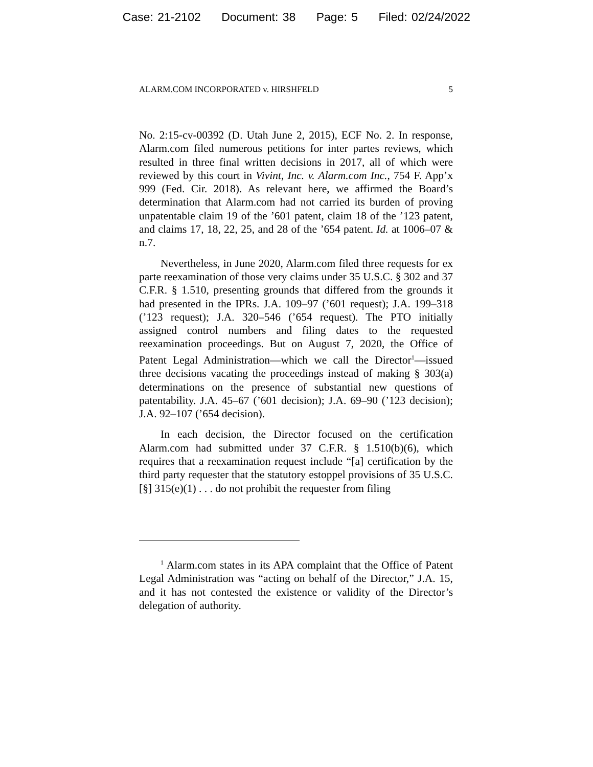Case: 21-2102 Document: 38 Page: 5 Filed: 02/24/2022
ALARM.COM INCORPORATED v. HIRSHFELD 5
No. 2:15-cv-00392 (D. Utah June 2, 2015), ECF No. 2. In response, Alarm.com filed numerous petitions for inter partes reviews, which resulted in three final written decisions in 2017, all of which were reviewed by this court in Vivint, Inc. v. Alarm.com Inc., 754 F. App’x 999 (Fed. Cir. 2018). As relevant here, we affirmed the Board’s determination that Alarm.com had not carried its burden of proving unpatentable claim 19 of the ’601 patent, claim 18 of the ’123 patent, and claims 17, 18, 22, 25, and 28 of the ’654 patent. Id. at 1006–07 & n.7.
Nevertheless, in June 2020, Alarm.com filed three requests for ex parte reexamination of those very claims under 35 U.S.C. § 302 and 37 C.F.R. § 1.510, presenting grounds that differed from the grounds it had presented in the IPRs. J.A. 109–97 (’601 request); J.A. 199–318 (’123 request); J.A. 320–546 (’654 request). The PTO initially assigned control numbers and filing dates to the requested reexamination proceedings. But on August 7, 2020, the Office of Patent Legal Administration—which we call the Director<sup>1</sup>—issued three decisions vacating the proceedings instead of making § 303(a) determinations on the presence of substantial new questions of patentability. J.A. 45–67 (’601 decision); J.A. 69–90 (’123 decision); J.A. 92–107 (’654 decision).
In each decision, the Director focused on the certification Alarm.com had submitted under 37 C.F.R. § 1.510(b)(6), which requires that a reexamination request include “[a] certification by the third party requester that the statutory estoppel provisions of 35 U.S.C. [§] 315(e)(1) . . . do not prohibit the requester from filing
<sup>1</sup> Alarm.com states in its APA complaint that the Office of Patent Legal Administration was “acting on behalf of the Director,” J.A. 15, and it has not contested the existence or validity of the Director’s delegation of authority.